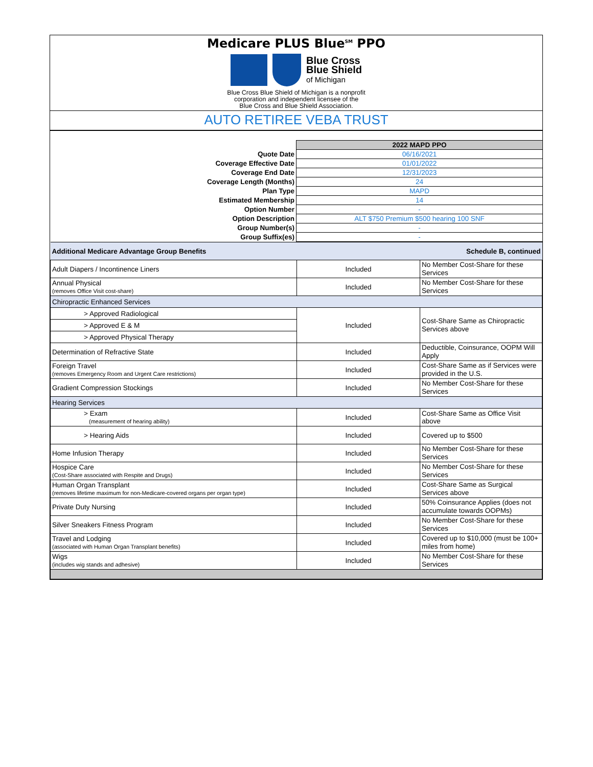Medicare PLUS Blue<sup>SM</sup> PPO
Blue Cross
Blue Shield
of Michigan
Blue Cross Blue Shield of Michigan is a nonprofit
corporation and independent licensee of the
Blue Cross and Blue Shield Association.
AUTO RETIREE VEBA TRUST
| | 2022 MAPD PPO |
| Quote Date | 06/16/2021 |
| Coverage Effective Date | 01/01/2022 |
| Coverage End Date | 12/31/2023 |
| Coverage Length (Months) | 24 |
| Plan Type | MAPD |
| Estimated Membership | 14 |
| Option Number | - |
| Option Description | ALT $750 Premium $500 hearing 100 SNF |
| Group Number(s) | - |
| Group Suffix(es) | - |
| Additional Medicare Advantage Group Benefits | | Schedule B, continued |
| Adult Diapers / Incontinence Liners | Included | No Member Cost-Share for these Services |
| Annual Physical (removes Office Visit cost-share) | Included | No Member Cost-Share for these Services |
| Chiropractic Enhanced Services | | |
| > Approved Radiological | Included | Cost-Share Same as Chiropractic Services above |
| > Approved E & M | | |
| > Approved Physical Therapy | | |
| Determination of Refractive State | Included | Deductible, Coinsurance, OOPM Will Apply |
| Foreign Travel (removes Emergency Room and Urgent Care restrictions) | Included | Cost-Share Same as if Services were provided in the U.S. |
| Gradient Compression Stockings | Included | No Member Cost-Share for these Services |
| Hearing Services | | |
| > Exam (measurement of hearing ability) | Included | Cost-Share Same as Office Visit above |
| > Hearing Aids | Included | Covered up to $500 |
| Home Infusion Therapy | Included | No Member Cost-Share for these Services |
| Hospice Care (Cost-Share associated with Respite and Drugs) | Included | No Member Cost-Share for these Services |
| Human Organ Transplant (removes lifetime maximum for non-Medicare-covered organs per organ type) | Included | Cost-Share Same as Surgical Services above |
| Private Duty Nursing | Included | 50% Coinsurance Applies (does not accumulate towards OOPMs) |
| Silver Sneakers Fitness Program | Included | No Member Cost-Share for these Services |
| Travel and Lodging (associated with Human Organ Transplant benefits) | Included | Covered up to $10,000 (must be 100+ miles from home) |
| Wigs (includes wig stands and adhesive) | Included | No Member Cost-Share for these Services |